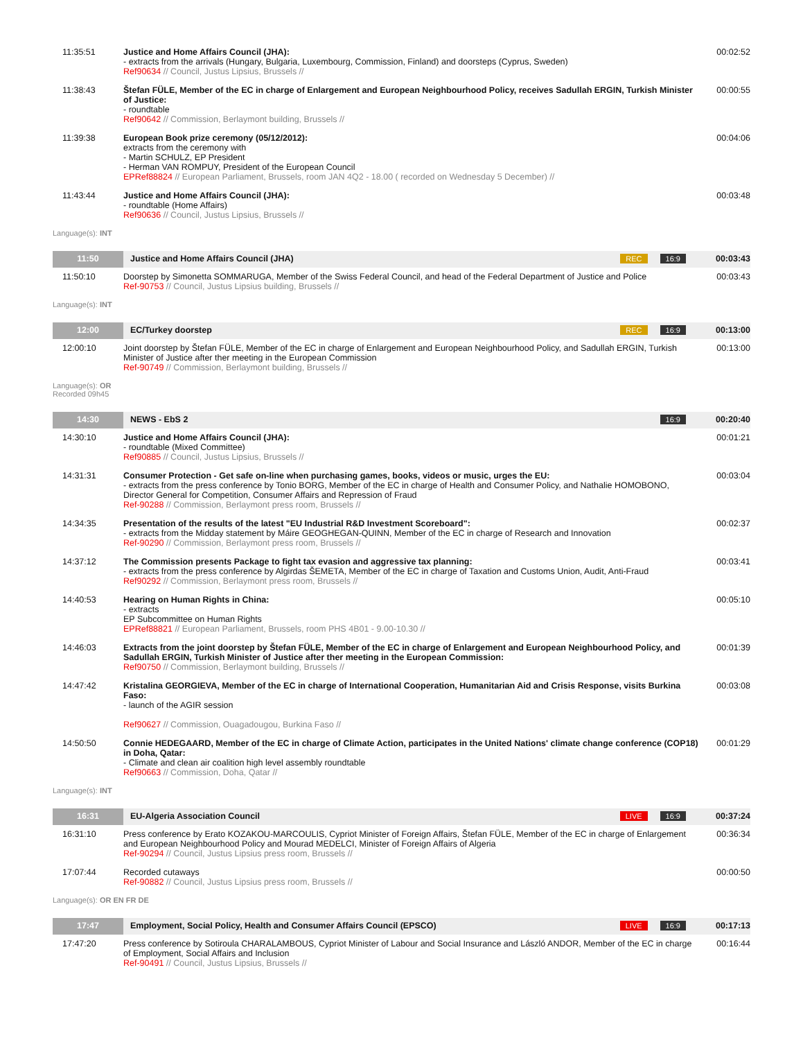| 11:35:51 | Justice and Home Affairs Council (JHA): - extracts from the arrivals (Hungary, Bulgaria, Luxembourg, Commission, Finland) and doorsteps (Cyprus, Sweden) Ref90634 // Council, Justus Lipsius, Brussels // | 00:02:52 |
| 11:38:43 | Štefan FÜLE, Member of the EC in charge of Enlargement and European Neighbourhood Policy, receives Sadullah ERGIN, Turkish Minister of Justice: - roundtable Ref90642 // Commission, Berlaymont building, Brussels // | 00:00:55 |
| 11:39:38 | European Book prize ceremony (05/12/2012): extracts from the ceremony with - Martin SCHULZ, EP President - Herman VAN ROMPUY, President of the European Council EPRef88824 // European Parliament, Brussels, room JAN 4Q2 - 18.00 ( recorded on Wednesday 5 December) // | 00:04:06 |
| 11:43:44 | Justice and Home Affairs Council (JHA): - roundtable (Home Affairs) Ref90636 // Council, Justus Lipsius, Brussels // | 00:03:48 |
| Language(s): INT | | |
| 11:50 | Justice and Home Affairs Council (JHA) 16:9 REC | 00:03:43 |
| 11:50:10 | Doorstep by Simonetta SOMMARUGA, Member of the Swiss Federal Council, and head of the Federal Department of Justice and Police Ref-90753 // Council, Justus Lipsius building, Brussels // | 00:03:43 |
| Language(s): INT | | |
| 12:00 | EC/Turkey doorstep 16:9 REC | 00:13:00 |
| 12:00:10 | Joint doorstep by Štefan FÜLE, Member of the EC in charge of Enlargement and European Neighbourhood Policy, and Sadullah ERGIN, Turkish Minister of Justice after ther meeting in the European Commission Ref-90749 // Commission, Berlaymont building, Brussels // | 00:13:00 |
| Language(s): OR Recorded 09h45 | | |
| 14:30 | NEWS - EbS 2 16:9 | 00:20:40 |
| 14:30:10 | Justice and Home Affairs Council (JHA): - roundtable (Mixed Committee) Ref90885 // Council, Justus Lipsius, Brussels // | 00:01:21 |
| 14:31:31 | Consumer Protection - Get safe on-line when purchasing games, books, videos or music, urges the EU: - extracts from the press conference by Tonio BORG, Member of the EC in charge of Health and Consumer Policy, and Nathalie HOMOBONO, Director General for Competition, Consumer Affairs and Repression of Fraud Ref-90288 // Commission, Berlaymont press room, Brussels // | 00:03:04 |
| 14:34:35 | Presentation of the results of the latest "EU Industrial R&D Investment Scoreboard": - extracts from the Midday statement by Máire GEOGHEGAN-QUINN, Member of the EC in charge of Research and Innovation Ref-90290 // Commission, Berlaymont press room, Brussels // | 00:02:37 |
| 14:37:12 | The Commission presents Package to fight tax evasion and aggressive tax planning: - extracts from the press conference by Algirdas ŠEMETA, Member of the EC in charge of Taxation and Customs Union, Audit, Anti-Fraud Ref90292 // Commission, Berlaymont press room, Brussels // | 00:03:41 |
| 14:40:53 | Hearing on Human Rights in China: - extracts EP Subcommittee on Human Rights EPRef88821 // European Parliament, Brussels, room PHS 4B01 - 9.00-10.30 // | 00:05:10 |
| 14:46:03 | Extracts from the joint doorstep by Štefan FÜLE, Member of the EC in charge of Enlargement and European Neighbourhood Policy, and Sadullah ERGIN, Turkish Minister of Justice after ther meeting in the European Commission: Ref90750 // Commission, Berlaymont building, Brussels // | 00:01:39 |
| 14:47:42 | Kristalina GEORGIEVA, Member of the EC in charge of International Cooperation, Humanitarian Aid and Crisis Response, visits Burkina Faso: - launch of the AGIR session Ref90627 // Commission, Ouagadougou, Burkina Faso // | 00:03:08 |
| 14:50:50 | Connie HEDEGAARD, Member of the EC in charge of Climate Action, participates in the United Nations' climate change conference (COP18) in Doha, Qatar: - Climate and clean air coalition high level assembly roundtable Ref90663 // Commission, Doha, Qatar // | 00:01:29 |
| Language(s): INT | | |
| 16:31 | EU-Algeria Association Council 16:9 LIVE | 00:37:24 |
| 16:31:10 | Press conference by Erato KOZAKOU-MARCOULIS, Cypriot Minister of Foreign Affairs, Štefan FÜLE, Member of the EC in charge of Enlargement and European Neighbourhood Policy and Mourad MEDELCI, Minister of Foreign Affairs of Algeria Ref-90294 // Council, Justus Lipsius press room, Brussels // | 00:36:34 |
| 17:07:44 | Recorded cutaways Ref-90882 // Council, Justus Lipsius press room, Brussels // | 00:00:50 |
| Language(s): OR EN FR DE | | |
| 17:47 | Employment, Social Policy, Health and Consumer Affairs Council (EPSCO) 16:9 LIVE | 00:17:13 |
| 17:47:20 | Press conference by Sotiroula CHARALAMBOUS, Cypriot Minister of Labour and Social Insurance and László ANDOR, Member of the EC in charge of Employment, Social Affairs and Inclusion Ref-90491 // Council, Justus Lipsius, Brussels // | 00:16:44 |